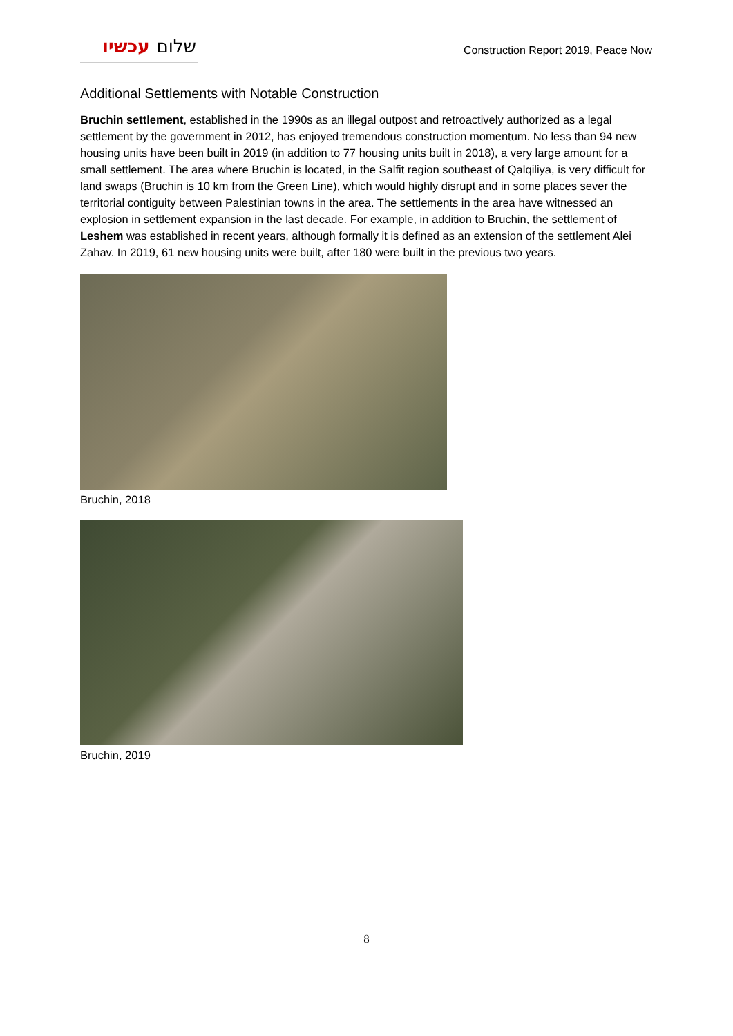שלום עכשיו
Construction Report 2019, Peace Now
Additional Settlements with Notable Construction
Bruchin settlement, established in the 1990s as an illegal outpost and retroactively authorized as a legal settlement by the government in 2012, has enjoyed tremendous construction momentum. No less than 94 new housing units have been built in 2019 (in addition to 77 housing units built in 2018), a very large amount for a small settlement. The area where Bruchin is located, in the Salfit region southeast of Qalqiliya, is very difficult for land swaps (Bruchin is 10 km from the Green Line), which would highly disrupt and in some places sever the territorial contiguity between Palestinian towns in the area. The settlements in the area have witnessed an explosion in settlement expansion in the last decade. For example, in addition to Bruchin, the settlement of Leshem was established in recent years, although formally it is defined as an extension of the settlement Alei Zahav. In 2019, 61 new housing units were built, after 180 were built in the previous two years.
Bruchin, 2018
Bruchin, 2019
8